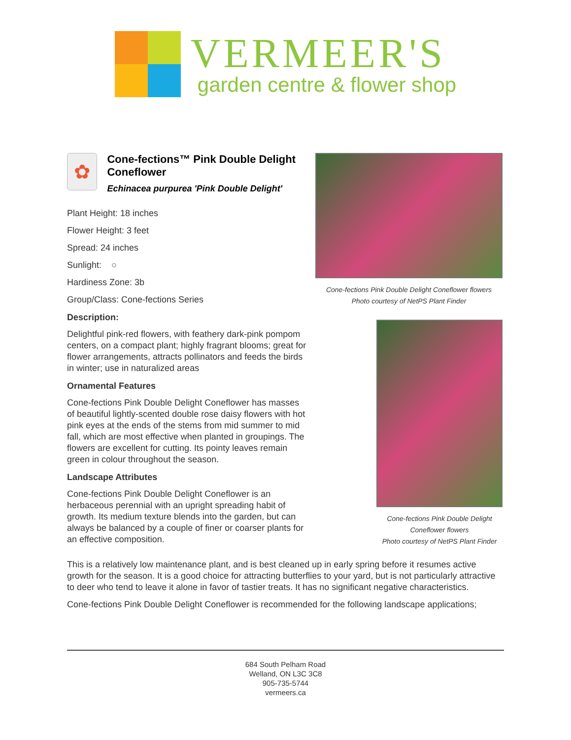VERMEER'S
garden centre & flower shop
Cone-fections Pink Double Delight Coneflower flowers
Photo courtesy of NetPS Plant Finder
Cone-fections Pink Double Delight Coneflower flowers
Photo courtesy of NetPS Plant Finder
✿
Cone-fections™ Pink Double Delight Coneflower
Echinacea purpurea 'Pink Double Delight'
Plant Height: 18 inches
Flower Height: 3 feet
Spread: 24 inches
Sunlight: ○
Hardiness Zone: 3b
Group/Class: Cone-fections Series
Description:
Delightful pink-red flowers, with feathery dark-pink pompom centers, on a compact plant; highly fragrant blooms; great for flower arrangements, attracts pollinators and feeds the birds in winter; use in naturalized areas
Ornamental Features
Cone-fections Pink Double Delight Coneflower has masses of beautiful lightly-scented double rose daisy flowers with hot pink eyes at the ends of the stems from mid summer to mid fall, which are most effective when planted in groupings. The flowers are excellent for cutting. Its pointy leaves remain green in colour throughout the season.
Landscape Attributes
Cone-fections Pink Double Delight Coneflower is an herbaceous perennial with an upright spreading habit of growth. Its medium texture blends into the garden, but can always be balanced by a couple of finer or coarser plants for an effective composition.
This is a relatively low maintenance plant, and is best cleaned up in early spring before it resumes active growth for the season. It is a good choice for attracting butterflies to your yard, but is not particularly attractive to deer who tend to leave it alone in favor of tastier treats. It has no significant negative characteristics.
Cone-fections Pink Double Delight Coneflower is recommended for the following landscape applications;
684 South Pelham Road
Welland, ON L3C 3C8
905-735-5744
vermeers.ca